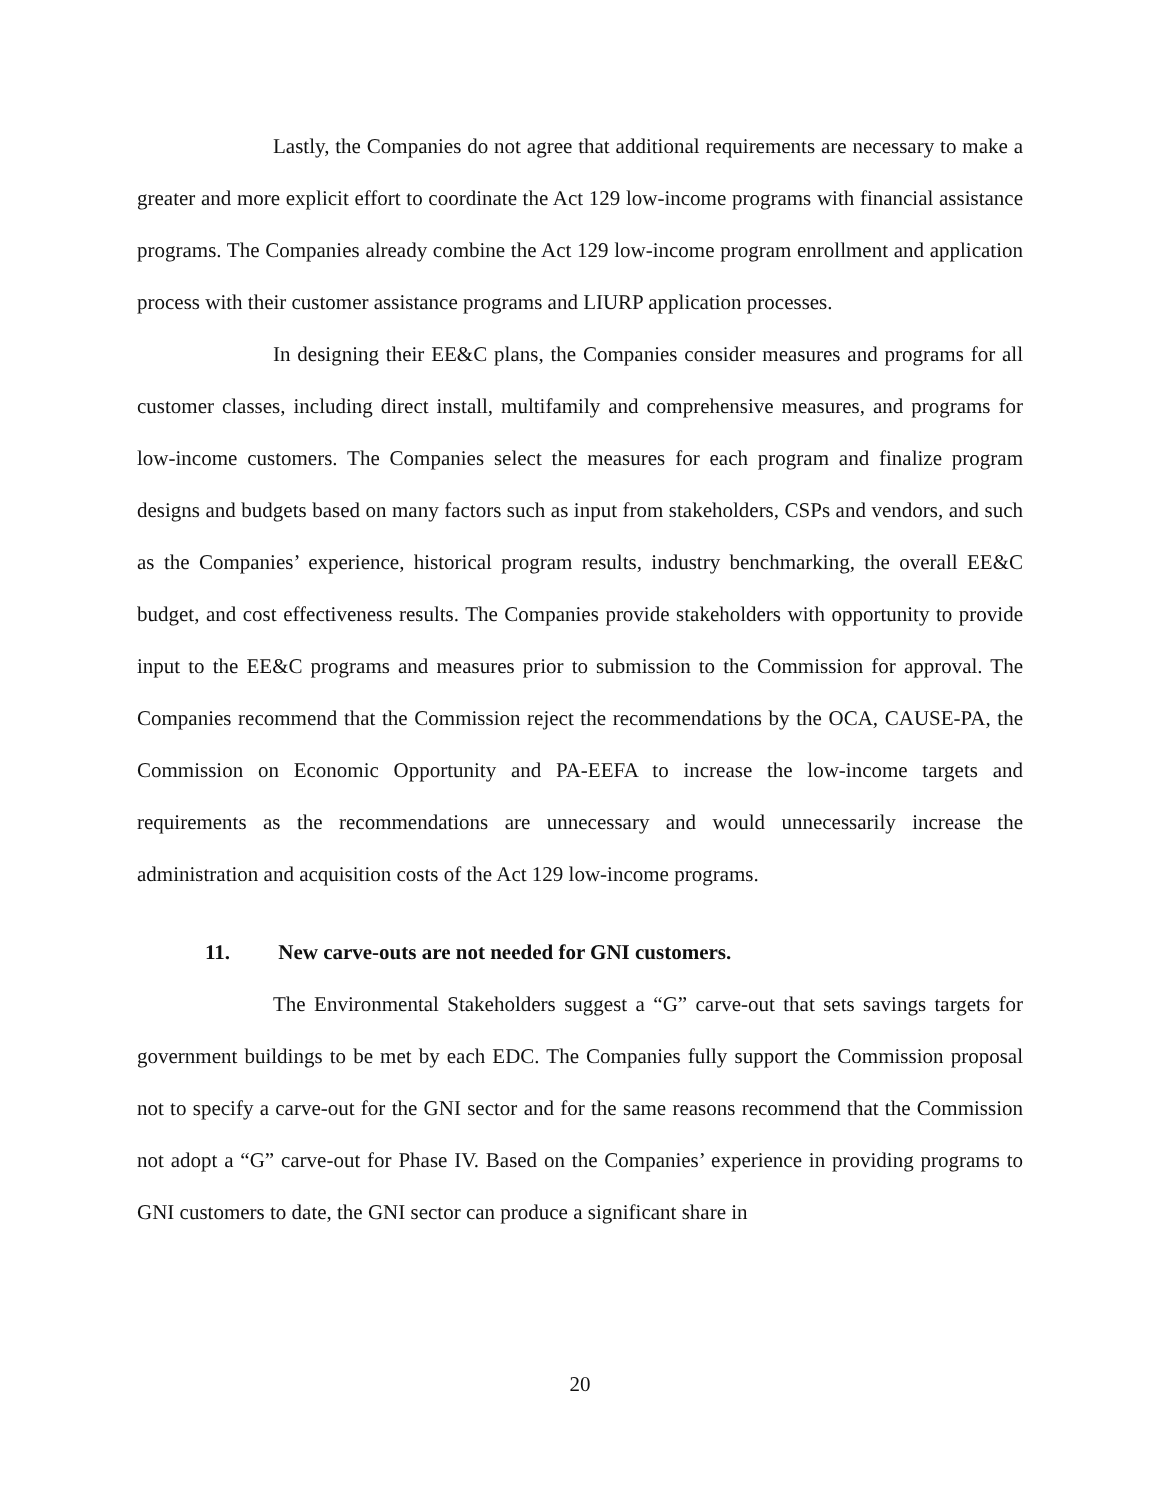Lastly, the Companies do not agree that additional requirements are necessary to make a greater and more explicit effort to coordinate the Act 129 low-income programs with financial assistance programs. The Companies already combine the Act 129 low-income program enrollment and application process with their customer assistance programs and LIURP application processes.
In designing their EE&C plans, the Companies consider measures and programs for all customer classes, including direct install, multifamily and comprehensive measures, and programs for low-income customers. The Companies select the measures for each program and finalize program designs and budgets based on many factors such as input from stakeholders, CSPs and vendors, and such as the Companies’ experience, historical program results, industry benchmarking, the overall EE&C budget, and cost effectiveness results. The Companies provide stakeholders with opportunity to provide input to the EE&C programs and measures prior to submission to the Commission for approval. The Companies recommend that the Commission reject the recommendations by the OCA, CAUSE-PA, the Commission on Economic Opportunity and PA-EEFA to increase the low-income targets and requirements as the recommendations are unnecessary and would unnecessarily increase the administration and acquisition costs of the Act 129 low-income programs.
11. New carve-outs are not needed for GNI customers.
The Environmental Stakeholders suggest a “G” carve-out that sets savings targets for government buildings to be met by each EDC. The Companies fully support the Commission proposal not to specify a carve-out for the GNI sector and for the same reasons recommend that the Commission not adopt a “G” carve-out for Phase IV. Based on the Companies’ experience in providing programs to GNI customers to date, the GNI sector can produce a significant share in
20